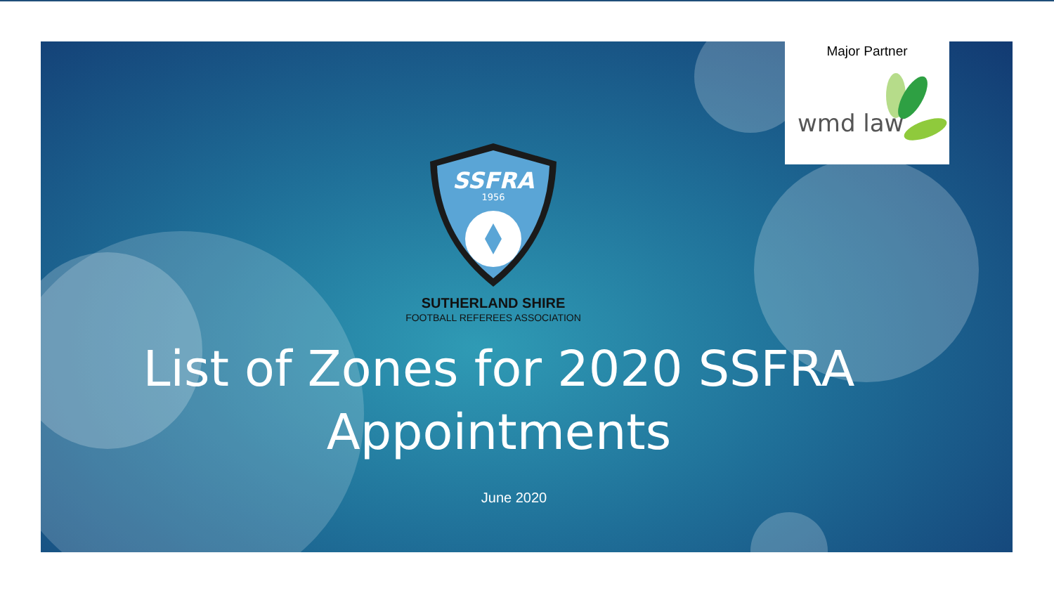Major Partner
wmd law
SSFRA
1956
SUTHERLAND SHIRE
FOOTBALL REFEREES ASSOCIATION
List of Zones for 2020 SSFRA Appointments
June 2020